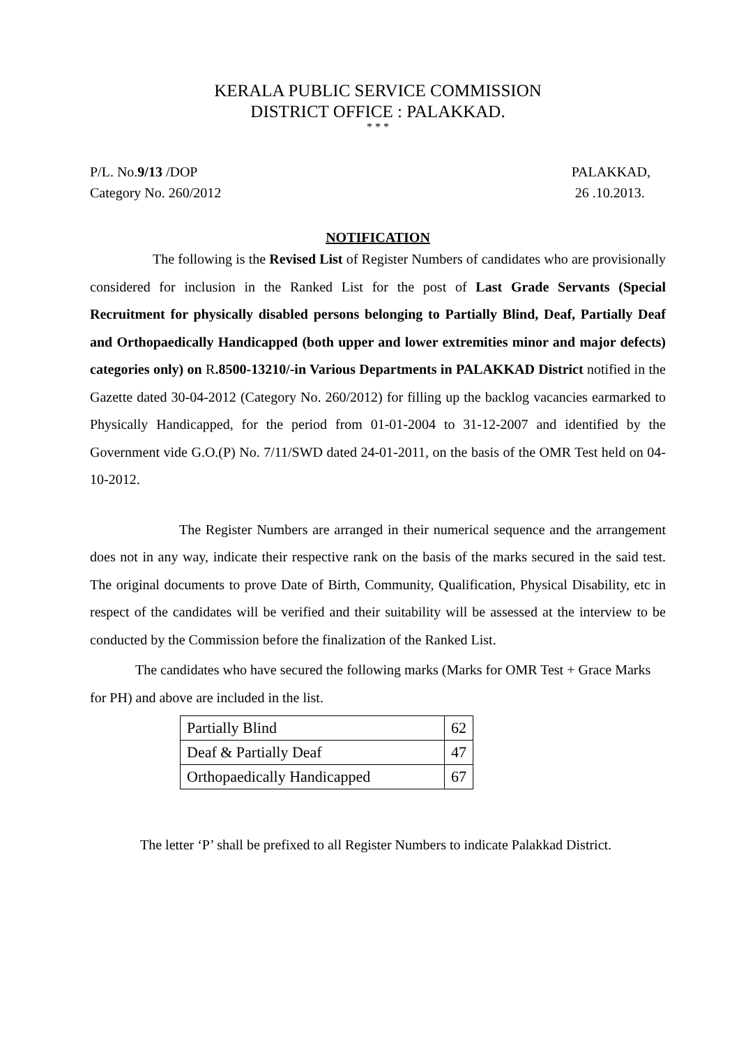KERALA PUBLIC SERVICE COMMISSION
DISTRICT OFFICE : PALAKKAD.
* * *
P/L. No.9/13 /DOP
Category No. 260/2012
PALAKKAD,
26 .10.2013.
NOTIFICATION
The following is the Revised List of Register Numbers of candidates who are provisionally considered for inclusion in the Ranked List for the post of Last Grade Servants (Special Recruitment for physically disabled persons belonging to Partially Blind, Deaf, Partially Deaf and Orthopaedically Handicapped (both upper and lower extremities minor and major defects) categories only) on R.8500-13210/-in Various Departments in PALAKKAD District notified in the Gazette dated 30-04-2012 (Category No. 260/2012) for filling up the backlog vacancies earmarked to Physically Handicapped, for the period from 01-01-2004 to 31-12-2007 and identified by the Government vide G.O.(P) No. 7/11/SWD dated 24-01-2011, on the basis of the OMR Test held on 04-10-2012.
The Register Numbers are arranged in their numerical sequence and the arrangement does not in any way, indicate their respective rank on the basis of the marks secured in the said test. The original documents to prove Date of Birth, Community, Qualification, Physical Disability, etc in respect of the candidates will be verified and their suitability will be assessed at the interview to be conducted by the Commission before the finalization of the Ranked List.
The candidates who have secured the following marks (Marks for OMR Test + Grace Marks for PH) and above are included in the list.
| Partially Blind | 62 |
| Deaf & Partially Deaf | 47 |
| Orthopaedically Handicapped | 67 |
The letter ‘P’ shall be prefixed to all Register Numbers to indicate Palakkad District.